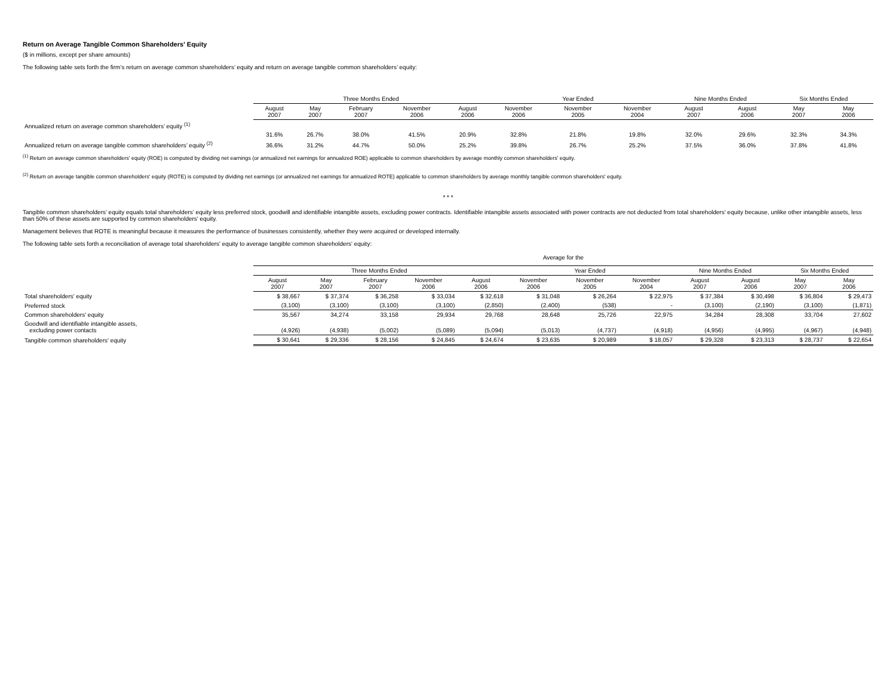Return on Average Tangible Common Shareholders' Equity
($ in millions, except per share amounts)
The following table sets forth the firm’s return on average common shareholders’ equity and return on average tangible common shareholders’ equity:
| | Three Months Ended | | | | | Year Ended | | | Nine Months Ended | | Six Months Ended | |
| | August 2007 | May 2007 | February 2007 | November 2006 | August 2006 | November 2006 | November 2005 | November 2004 | August 2007 | August 2006 | May 2007 | May 2006 |
| Annualized return on average common shareholders’ equity <sup>(1)</sup> | 31.6% | 26.7% | 38.0% | 41.5% | 20.9% | 32.8% | 21.8% | 19.8% | 32.0% | 29.6% | 32.3% | 34.3% |
| Annualized return on average tangible common shareholders’ equity <sup>(2)</sup> | 36.6% | 31.2% | 44.7% | 50.0% | 25.2% | 39.8% | 26.7% | 25.2% | 37.5% | 36.0% | 37.8% | 41.8% |
<sup>(1)</sup> Return on average common shareholders' equity (ROE) is computed by dividing net earnings (or annualized net earnings for annualized ROE) applicable to common shareholders by average monthly common shareholders' equity.
<sup>(2)</sup> Return on average tangible common shareholders' equity (ROTE) is computed by dividing net earnings (or annualized net earnings for annualized ROTE) applicable to common shareholders by average monthly tangible common shareholders' equity.
* * *
Tangible common shareholders’ equity equals total shareholders’ equity less preferred stock, goodwill and identifiable intangible assets, excluding power contracts. Identifiable intangible assets associated with power contracts are not deducted from total shareholders' equity because, unlike other intangible assets, less than 50% of these assets are supported by common shareholders' equity.
Management believes that ROTE is meaningful because it measures the performance of businesses consistently, whether they were acquired or developed internally.
The following table sets forth a reconciliation of average total shareholders' equity to average tangible common shareholders' equity:
| | Average for the | | | | | | | | | | | |
| | Three Months Ended | | | | | Year Ended | | | Nine Months Ended | | Six Months Ended | |
| | August 2007 | May 2007 | February 2007 | November 2006 | August 2006 | November 2006 | November 2005 | November 2004 | August 2007 | August 2006 | May 2007 | May 2006 |
| Total shareholders' equity | $ 38,667 | $ 37,374 | $ 36,258 | $ 33,034 | $ 32,618 | $ 31,048 | $ 26,264 | $ 22,975 | $ 37,384 | $ 30,498 | $ 36,804 | $ 29,473 |
| Preferred stock | (3,100) | (3,100) | (3,100) | (3,100) | (2,850) | (2,400) | (538) | - | (3,100) | (2,190) | (3,100) | (1,871) |
| Common shareholders' equity | 35,567 | 34,274 | 33,158 | 29,934 | 29,768 | 28,648 | 25,726 | 22,975 | 34,284 | 28,308 | 33,704 | 27,602 |
| Goodwill and identifiable intangible assets, excluding power contacts | (4,926) | (4,938) | (5,002) | (5,089) | (5,094) | (5,013) | (4,737) | (4,918) | (4,956) | (4,995) | (4,967) | (4,948) |
| Tangible common shareholders' equity | $ 30,641 | $ 29,336 | $ 28,156 | $ 24,845 | $ 24,674 | $ 23,635 | $ 20,989 | $ 18,057 | $ 29,328 | $ 23,313 | $ 28,737 | $ 22,654 |